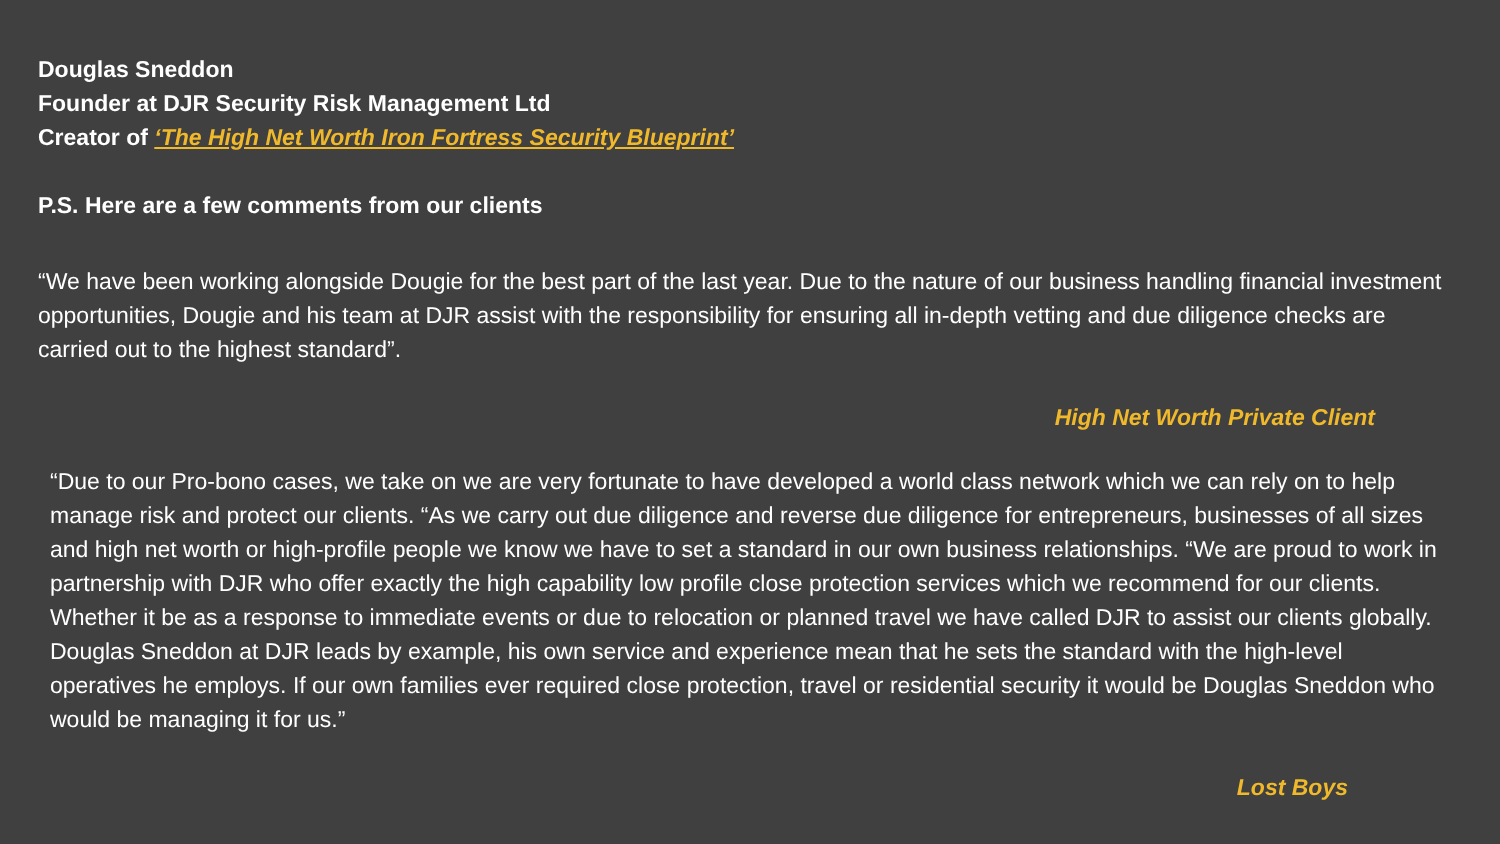Douglas Sneddon
Founder at DJR Security Risk Management Ltd
Creator of ‘The High Net Worth Iron Fortress Security Blueprint’
P.S. Here are a few comments from our clients
“We have been working alongside Dougie for the best part of the last year. Due to the nature of our business handling financial investment opportunities, Dougie and his team at DJR assist with the responsibility for ensuring all in-depth vetting and due diligence checks are carried out to the highest standard”.
High Net Worth Private Client
“Due to our Pro-bono cases, we take on we are very fortunate to have developed a world class network which we can rely on to help manage risk and protect our clients. “As we carry out due diligence and reverse due diligence for entrepreneurs, businesses of all sizes and high net worth or high-profile people we know we have to set a standard in our own business relationships. “We are proud to work in partnership with DJR who offer exactly the high capability low profile close protection services which we recommend for our clients. Whether it be as a response to immediate events or due to relocation or planned travel we have called DJR to assist our clients globally. Douglas Sneddon at DJR leads by example, his own service and experience mean that he sets the standard with the high-level operatives he employs. If our own families ever required close protection, travel or residential security it would be Douglas Sneddon who would be managing it for us.”
Lost Boys